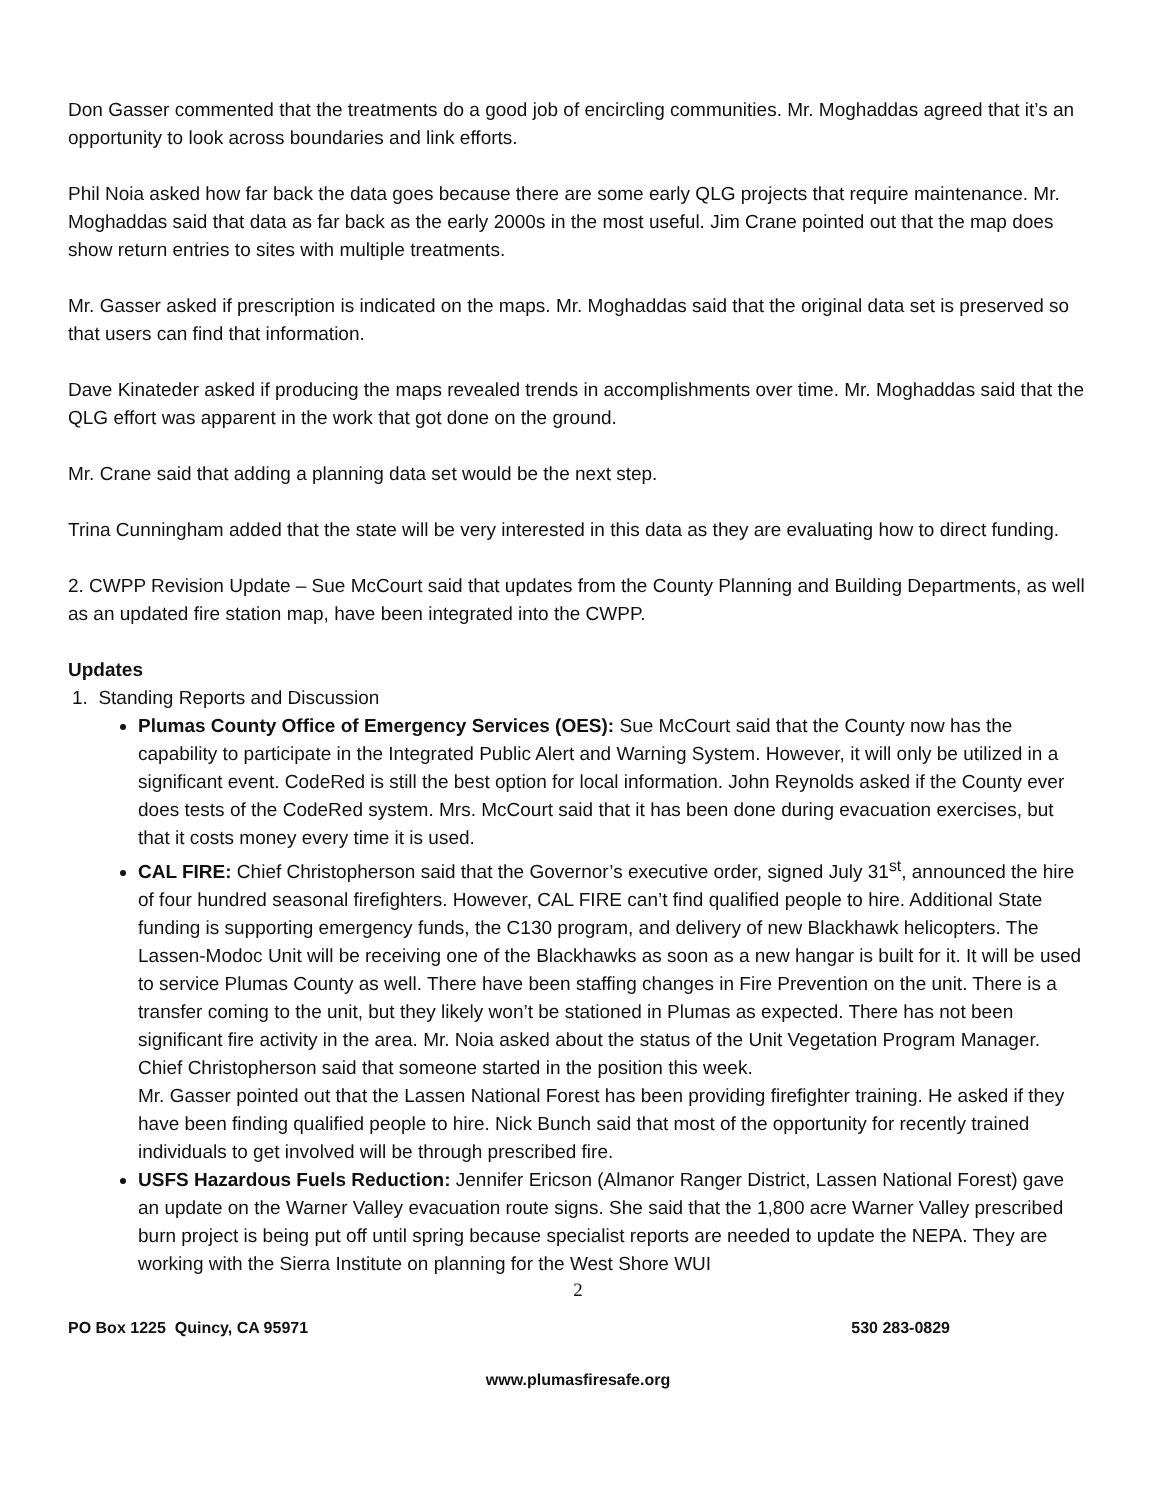Don Gasser commented that the treatments do a good job of encircling communities. Mr. Moghaddas agreed that it’s an opportunity to look across boundaries and link efforts.
Phil Noia asked how far back the data goes because there are some early QLG projects that require maintenance. Mr. Moghaddas said that data as far back as the early 2000s in the most useful. Jim Crane pointed out that the map does show return entries to sites with multiple treatments.
Mr. Gasser asked if prescription is indicated on the maps. Mr. Moghaddas said that the original data set is preserved so that users can find that information.
Dave Kinateder asked if producing the maps revealed trends in accomplishments over time. Mr. Moghaddas said that the QLG effort was apparent in the work that got done on the ground.
Mr. Crane said that adding a planning data set would be the next step.
Trina Cunningham added that the state will be very interested in this data as they are evaluating how to direct funding.
2. CWPP Revision Update – Sue McCourt said that updates from the County Planning and Building Departments, as well as an updated fire station map, have been integrated into the CWPP.
Updates
1. Standing Reports and Discussion
Plumas County Office of Emergency Services (OES): Sue McCourt said that the County now has the capability to participate in the Integrated Public Alert and Warning System. However, it will only be utilized in a significant event. CodeRed is still the best option for local information. John Reynolds asked if the County ever does tests of the CodeRed system. Mrs. McCourt said that it has been done during evacuation exercises, but that it costs money every time it is used.
CAL FIRE: Chief Christopherson said that the Governor’s executive order, signed July 31<sup>st</sup>, announced the hire of four hundred seasonal firefighters. However, CAL FIRE can’t find qualified people to hire. Additional State funding is supporting emergency funds, the C130 program, and delivery of new Blackhawk helicopters. The Lassen-Modoc Unit will be receiving one of the Blackhawks as soon as a new hangar is built for it. It will be used to service Plumas County as well. There have been staffing changes in Fire Prevention on the unit. There is a transfer coming to the unit, but they likely won’t be stationed in Plumas as expected. There has not been significant fire activity in the area. Mr. Noia asked about the status of the Unit Vegetation Program Manager. Chief Christopherson said that someone started in the position this week.
Mr. Gasser pointed out that the Lassen National Forest has been providing firefighter training. He asked if they have been finding qualified people to hire. Nick Bunch said that most of the opportunity for recently trained individuals to get involved will be through prescribed fire.
USFS Hazardous Fuels Reduction: Jennifer Ericson (Almanor Ranger District, Lassen National Forest) gave an update on the Warner Valley evacuation route signs. She said that the 1,800 acre Warner Valley prescribed burn project is being put off until spring because specialist reports are needed to update the NEPA. They are working with the Sierra Institute on planning for the West Shore WUI
2
PO Box 1225 Quincy, CA 95971 530 283-0829
www.plumasfiresafe.org